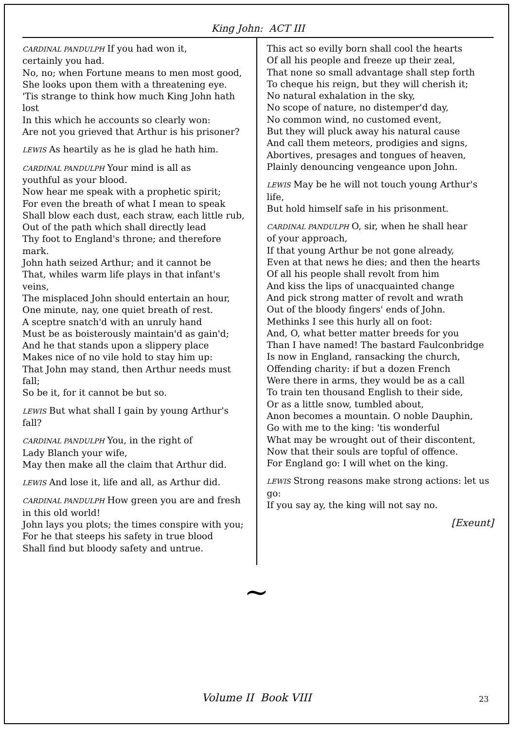King John: ACT III
CARDINAL PANDULPH If you had won it,
certainly you had.
No, no; when Fortune means to men most good,
She looks upon them with a threatening eye.
'Tis strange to think how much King John hath lost
In this which he accounts so clearly won:
Are not you grieved that Arthur is his prisoner?
LEWIS As heartily as he is glad he hath him.
CARDINAL PANDULPH Your mind is all as
youthful as your blood.
Now hear me speak with a prophetic spirit;
For even the breath of what I mean to speak
Shall blow each dust, each straw, each little rub,
Out of the path which shall directly lead
Thy foot to England's throne; and therefore mark.
John hath seized Arthur; and it cannot be
That, whiles warm life plays in that infant's veins,
The misplaced John should entertain an hour,
One minute, nay, one quiet breath of rest.
A sceptre snatch'd with an unruly hand
Must be as boisterously maintain'd as gain'd;
And he that stands upon a slippery place
Makes nice of no vile hold to stay him up:
That John may stand, then Arthur needs must fall;
So be it, for it cannot be but so.
LEWIS But what shall I gain by young Arthur's fall?
CARDINAL PANDULPH You, in the right of
Lady Blanch your wife,
May then make all the claim that Arthur did.
LEWIS And lose it, life and all, as Arthur did.
CARDINAL PANDULPH How green you are and fresh in this old world!
John lays you plots; the times conspire with you;
For he that steeps his safety in true blood
Shall find but bloody safety and untrue.
This act so evilly born shall cool the hearts
Of all his people and freeze up their zeal,
That none so small advantage shall step forth
To cheque his reign, but they will cherish it;
No natural exhalation in the sky,
No scope of nature, no distemper'd day,
No common wind, no customed event,
But they will pluck away his natural cause
And call them meteors, prodigies and signs,
Abortives, presages and tongues of heaven,
Plainly denouncing vengeance upon John.
LEWIS May be he will not touch young Arthur's life,
But hold himself safe in his prisonment.
CARDINAL PANDULPH O, sir, when he shall hear
of your approach,
If that young Arthur be not gone already,
Even at that news he dies; and then the hearts
Of all his people shall revolt from him
And kiss the lips of unacquainted change
And pick strong matter of revolt and wrath
Out of the bloody fingers' ends of John.
Methinks I see this hurly all on foot:
And, O, what better matter breeds for you
Than I have named! The bastard Faulconbridge
Is now in England, ransacking the church,
Offending charity: if but a dozen French
Were there in arms, they would be as a call
To train ten thousand English to their side,
Or as a little snow, tumbled about,
Anon becomes a mountain. O noble Dauphin,
Go with me to the king: 'tis wonderful
What may be wrought out of their discontent,
Now that their souls are topful of offence.
For England go: I will whet on the king.
LEWIS Strong reasons make strong actions: let us go:
If you say ay, the king will not say no.
[Exeunt]
~
Volume II Book VIII 23